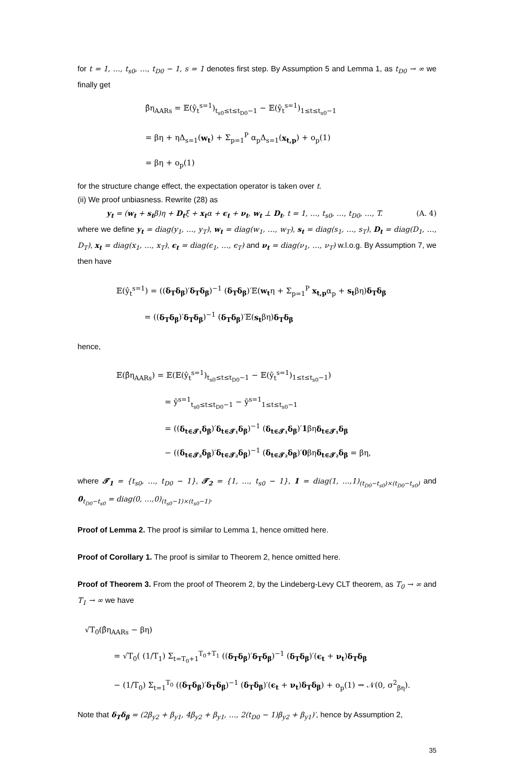for t = 1, …, t<sub>s0</sub>, …, t<sub>D0</sub> − 1, s = 1 denotes first step. By Assumption 5 and Lemma 1, as t<sub>D0</sub> → ∞ we finally get
β̂η<sub>AARs</sub> = 𝔼(ŷ<sub>t</sub><sup>s=1</sup>)<sub>t<sub>s0</sub>≤t≤t<sub>D0</sub>−1</sub> − 𝔼(ŷ<sub>t</sub><sup>s=1</sup>)<sub>1≤t≤t<sub>s0</sub>−1</sub>
= βη + ηΔ<sub>s=1</sub>(w<sub>t</sub>) + Σ<sub>p=1</sub><sup>P</sup> α<sub>p</sub>Δ<sub>s=1</sub>(x<sub>t,p</sub>) + o<sub>p</sub>(1)
= βη + o<sub>p</sub>(1)
for the structure change effect, the expectation operator is taken over t.
(ii) We proof unbiasness. Rewrite (28) as
y<sub>t</sub> = (w<sub>t</sub> + s<sub>t</sub>β)η + D<sub>t</sub>ξ + x<sub>t</sub>α + ϵ<sub>t</sub> + ν<sub>t</sub>, w<sub>t</sub> ⊥ D<sub>t</sub>, t = 1, …, t<sub>s0</sub>, …, t<sub>D0</sub>, …, T. (A. 4)
where we define y<sub>t</sub> = diag(y<sub>1</sub>, …, y<sub>T</sub>), w<sub>t</sub> = diag(w<sub>1</sub>, …, w<sub>T</sub>), s<sub>t</sub> = diag(s<sub>1</sub>, …, s<sub>T</sub>), D<sub>t</sub> = diag(D<sub>1</sub>, …, D<sub>T</sub>), x<sub>t</sub> = diag(x<sub>1</sub>, …, x<sub>T</sub>), ϵ<sub>t</sub> = diag(ϵ<sub>1</sub>, …, ϵ<sub>T</sub>) and ν<sub>t</sub> = diag(ν<sub>1</sub>, …, ν<sub>T</sub>) w.l.o.g. By Assumption 7, we then have
𝔼(ŷ<sub>t</sub><sup>s=1</sup>) = ((δ<sub>T</sub>δ<sub>β</sub>)′δ<sub>T</sub>δ<sub>β</sub>)<sup>−1</sup> (δ<sub>T</sub>δ<sub>β</sub>)′𝔼(w<sub>t</sub>η + Σ<sub>p=1</sub><sup>P</sup> x<sub>t,p</sub>α<sub>p</sub> + s<sub>t</sub>βη)δ<sub>T</sub>δ<sub>β</sub>
= ((δ<sub>T</sub>δ<sub>β</sub>)′δ<sub>T</sub>δ<sub>β</sub>)<sup>−1</sup> (δ<sub>T</sub>δ<sub>β</sub>)′𝔼(s<sub>t</sub>βη)δ<sub>T</sub>δ<sub>β</sub>
hence,
𝔼(β̂η<sub>AARs</sub>) = 𝔼(𝔼(ŷ<sub>t</sub><sup>s=1</sup>)<sub>t<sub>s0</sub>≤t≤t<sub>D0</sub>−1</sub> − 𝔼(ŷ<sub>t</sub><sup>s=1</sup>)<sub>1≤t≤t<sub>s0</sub>−1</sub>)
= ŷ<sup>s=1</sup><sub>t<sub>s0</sub>≤t≤t<sub>D0</sub>−1</sub> − ŷ<sup>s=1</sup><sub>1≤t≤t<sub>s0</sub>−1</sub>
= ((δ<sub>t∈𝓣₁</sub>δ<sub>β</sub>)′δ<sub>t∈𝓣₁</sub>δ<sub>β</sub>)<sup>−1</sup> (δ<sub>t∈𝓣₁</sub>δ<sub>β</sub>)′1βηδ<sub>t∈𝓣₁</sub>δ<sub>β</sub>
− ((δ<sub>t∈𝓣₂</sub>δ<sub>β</sub>)′δ<sub>t∈𝓣₂</sub>δ<sub>β</sub>)<sup>−1</sup> (δ<sub>t∈𝓣₂</sub>δ<sub>β</sub>)′0βηδ<sub>t∈𝓣₂</sub>δ<sub>β</sub> = βη,
where 𝓣<sub>1</sub> = {t<sub>s0</sub>, …, t<sub>D0</sub> − 1}, 𝓣<sub>2</sub> = {1, …, t<sub>s0</sub> − 1}, 1 = diag(1, …,1)<sub>(t<sub>D0</sub>−t<sub>s0</sub>)×(t<sub>D0</sub>−t<sub>s0</sub>)</sub> and 0<sub>t<sub>D0</sub>−t<sub>s0</sub></sub> = diag(0, …,0)<sub>(t<sub>s0</sub>−1)×(t<sub>s0</sub>−1)</sub>.
Proof of Lemma 2. The proof is similar to Lemma 1, hence omitted here.
Proof of Corollary 1. The proof is similar to Theorem 2, hence omitted here.
Proof of Theorem 3. From the proof of Theorem 2, by the Lindeberg-Levy CLT theorem, as T<sub>0</sub> → ∞ and T<sub>1</sub> → ∞ we have
√T<sub>0</sub>(β̂η<sub>AARs</sub> − βη)
= √T<sub>0</sub>( (1/T<sub>1</sub>) Σ<sub>t=T<sub>0</sub>+1</sub><sup>T<sub>0</sub>+T<sub>1</sub></sup> ((δ<sub>T</sub>δ<sub>β</sub>)′δ<sub>T</sub>δ<sub>β</sub>)<sup>−1</sup> (δ<sub>T</sub>δ<sub>β</sub>)′(ϵ<sub>t</sub> + ν<sub>t</sub>)δ<sub>T</sub>δ<sub>β</sub>
− (1/T<sub>0</sub>) Σ<sub>t=1</sub><sup>T<sub>0</sub></sup> ((δ<sub>T</sub>δ<sub>β</sub>)′δ<sub>T</sub>δ<sub>β</sub>)<sup>−1</sup> (δ<sub>T</sub>δ<sub>β</sub>)′(ϵ<sub>t</sub> + ν<sub>t</sub>)δ<sub>T</sub>δ<sub>β</sub>) + o<sub>p</sub>(1) ⇝ 𝒩(0, σ<sup>2</sup><sub>βη</sub>).
Note that δ<sub>T</sub>δ<sub>β</sub> = (2β<sub>y2</sub> + β<sub>y1</sub>, 4β<sub>y2</sub> + β<sub>y1</sub>, …, 2(t<sub>D0</sub> − 1)β<sub>y2</sub> + β<sub>y1</sub>)′, hence by Assumption 2,
35